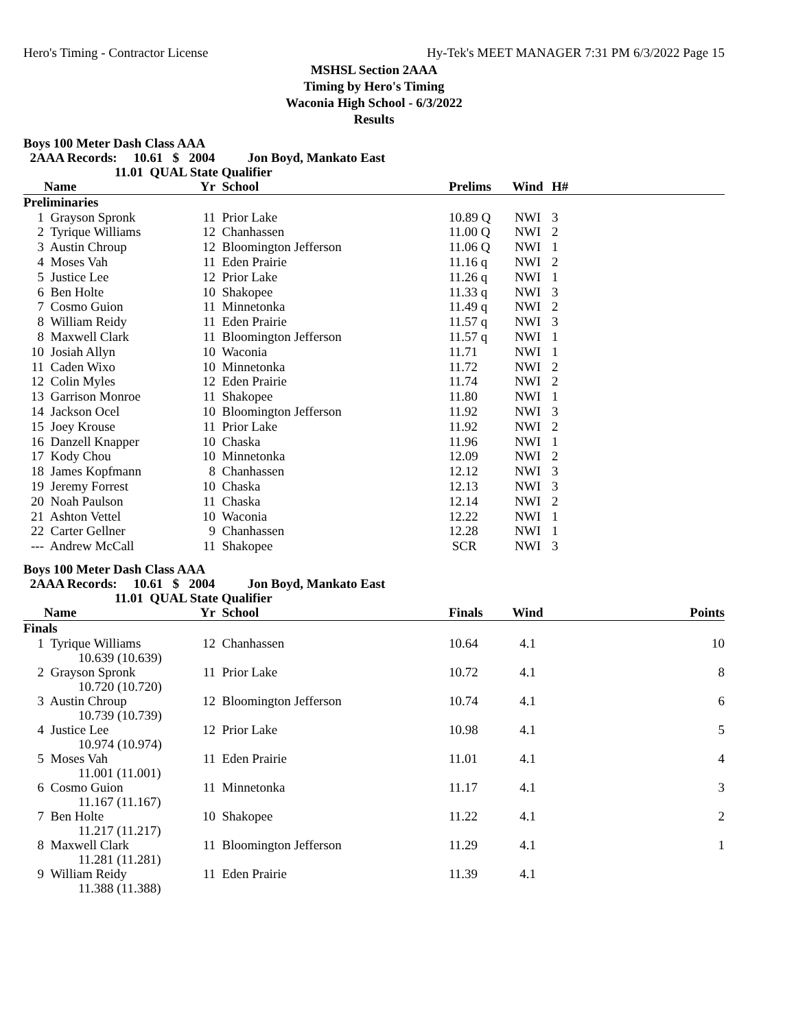Hero's Timing - Contractor License Hy-Tek's MEET MANAGER 7:31 PM 6/3/2022 Page 15
MSHSL Section 2AAA
Timing by Hero's Timing
Waconia High School - 6/3/2022
Results
Boys 100 Meter Dash Class AAA
2AAA Records: 10.61 $ 2004 Jon Boyd, Mankato East 11.01 QUAL State Qualifier
| | Name | Yr | School | Prelims | Wind | H# |
| --- | --- | --- | --- | --- | --- | --- |
| Preliminaries | | | | | | |
| 1 | Grayson Spronk | 11 | Prior Lake | 10.89 Q | NWI | 3 |
| 2 | Tyrique Williams | 12 | Chanhassen | 11.00 Q | NWI | 2 |
| 3 | Austin Chroup | 12 | Bloomington Jefferson | 11.06 Q | NWI | 1 |
| 4 | Moses Vah | 11 | Eden Prairie | 11.16 q | NWI | 2 |
| 5 | Justice Lee | 12 | Prior Lake | 11.26 q | NWI | 1 |
| 6 | Ben Holte | 10 | Shakopee | 11.33 q | NWI | 3 |
| 7 | Cosmo Guion | 11 | Minnetonka | 11.49 q | NWI | 2 |
| 8 | William Reidy | 11 | Eden Prairie | 11.57 q | NWI | 3 |
| 8 | Maxwell Clark | 11 | Bloomington Jefferson | 11.57 q | NWI | 1 |
| 10 | Josiah Allyn | 10 | Waconia | 11.71 | NWI | 1 |
| 11 | Caden Wixo | 10 | Minnetonka | 11.72 | NWI | 2 |
| 12 | Colin Myles | 12 | Eden Prairie | 11.74 | NWI | 2 |
| 13 | Garrison Monroe | 11 | Shakopee | 11.80 | NWI | 1 |
| 14 | Jackson Ocel | 10 | Bloomington Jefferson | 11.92 | NWI | 3 |
| 15 | Joey Krouse | 11 | Prior Lake | 11.92 | NWI | 2 |
| 16 | Danzell Knapper | 10 | Chaska | 11.96 | NWI | 1 |
| 17 | Kody Chou | 10 | Minnetonka | 12.09 | NWI | 2 |
| 18 | James Kopfmann | 8 | Chanhassen | 12.12 | NWI | 3 |
| 19 | Jeremy Forrest | 10 | Chaska | 12.13 | NWI | 3 |
| 20 | Noah Paulson | 11 | Chaska | 12.14 | NWI | 2 |
| 21 | Ashton Vettel | 10 | Waconia | 12.22 | NWI | 1 |
| 22 | Carter Gellner | 9 | Chanhassen | 12.28 | NWI | 1 |
| --- | Andrew McCall | 11 | Shakopee | SCR | NWI | 3 |
Boys 100 Meter Dash Class AAA
2AAA Records: 10.61 $ 2004 Jon Boyd, Mankato East 11.01 QUAL State Qualifier
| | Name | Yr | School | Finals | Wind | Points |
| --- | --- | --- | --- | --- | --- | --- |
| Finals | | | | | | |
| 1 | Tyrique Williams 10.639 (10.639) | 12 | Chanhassen | 10.64 | 4.1 | 10 |
| 2 | Grayson Spronk 10.720 (10.720) | 11 | Prior Lake | 10.72 | 4.1 | 8 |
| 3 | Austin Chroup 10.739 (10.739) | 12 | Bloomington Jefferson | 10.74 | 4.1 | 6 |
| 4 | Justice Lee 10.974 (10.974) | 12 | Prior Lake | 10.98 | 4.1 | 5 |
| 5 | Moses Vah 11.001 (11.001) | 11 | Eden Prairie | 11.01 | 4.1 | 4 |
| 6 | Cosmo Guion 11.167 (11.167) | 11 | Minnetonka | 11.17 | 4.1 | 3 |
| 7 | Ben Holte 11.217 (11.217) | 10 | Shakopee | 11.22 | 4.1 | 2 |
| 8 | Maxwell Clark 11.281 (11.281) | 11 | Bloomington Jefferson | 11.29 | 4.1 | 1 |
| 9 | William Reidy 11.388 (11.388) | 11 | Eden Prairie | 11.39 | 4.1 | |